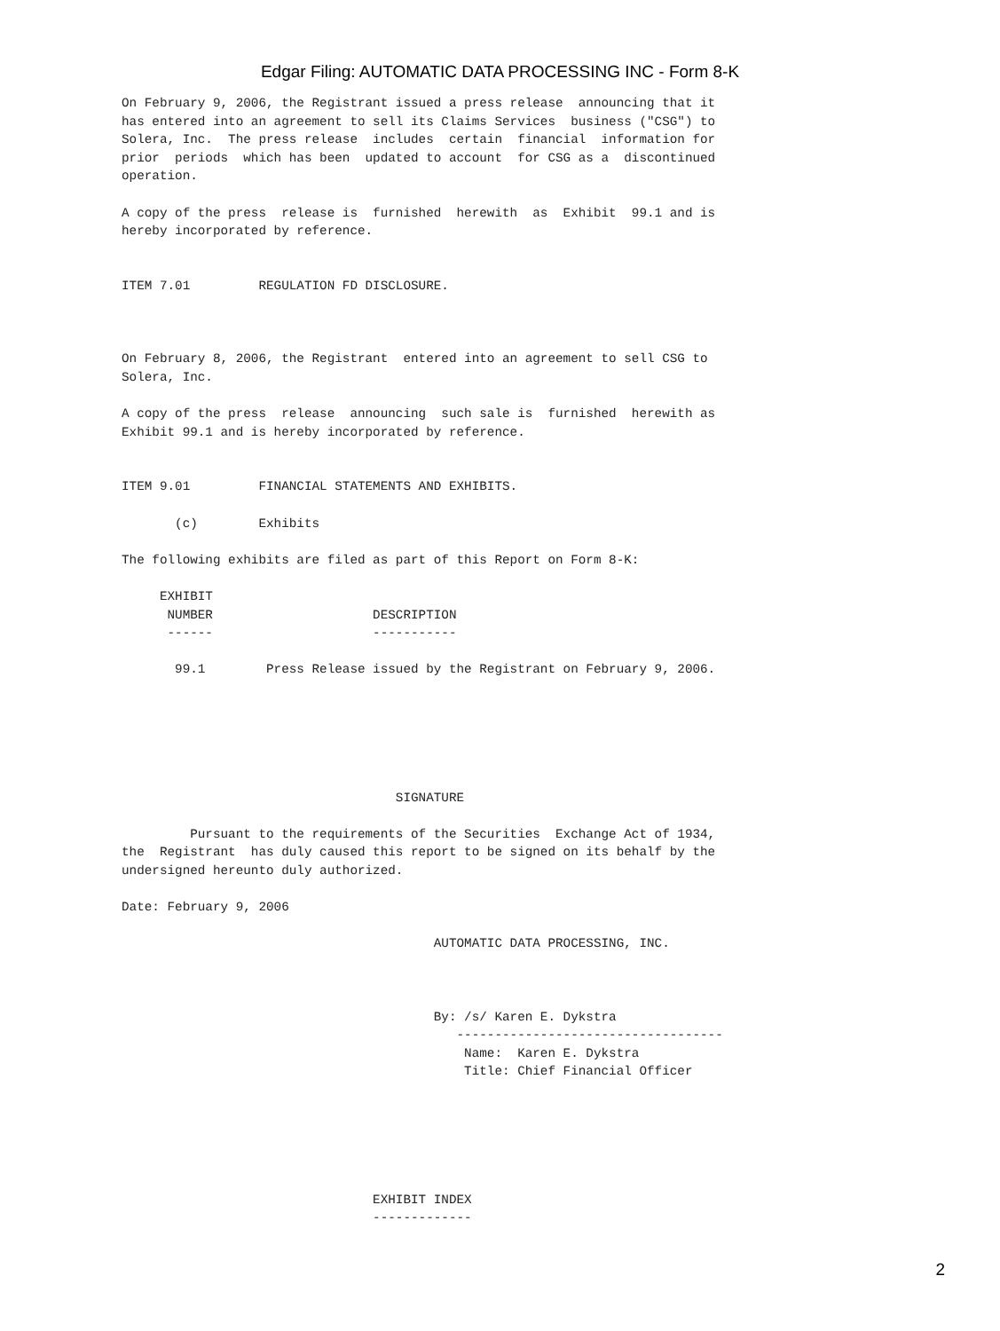Edgar Filing: AUTOMATIC DATA PROCESSING INC - Form 8-K
On February 9, 2006, the Registrant issued a press release  announcing that it
has entered into an agreement to sell its Claims Services  business ("CSG") to
Solera, Inc.  The press release  includes  certain  financial  information for
prior  periods  which has been  updated to account  for CSG as a  discontinued
operation.

A copy of the press  release is  furnished  herewith  as  Exhibit  99.1 and is
hereby incorporated by reference.


ITEM 7.01         REGULATION FD DISCLOSURE.



On February 8, 2006, the Registrant  entered into an agreement to sell CSG to
Solera, Inc.

A copy of the press  release  announcing  such sale is  furnished  herewith as
Exhibit 99.1 and is hereby incorporated by reference.


ITEM 9.01         FINANCIAL STATEMENTS AND EXHIBITS.

       (c)        Exhibits

The following exhibits are filed as part of this Report on Form 8-K:

     EXHIBIT
      NUMBER                     DESCRIPTION
      ------                     -----------

       99.1        Press Release issued by the Registrant on February 9, 2006.






                                    SIGNATURE

         Pursuant to the requirements of the Securities  Exchange Act of 1934,
the  Registrant  has duly caused this report to be signed on its behalf by the
undersigned hereunto duly authorized.

Date: February 9, 2006

                                         AUTOMATIC DATA PROCESSING, INC.



                                         By: /s/ Karen E. Dykstra
                                            -----------------------------------
                                             Name:  Karen E. Dykstra
                                             Title: Chief Financial Officer






                                 EXHIBIT INDEX
                                 -------------
2